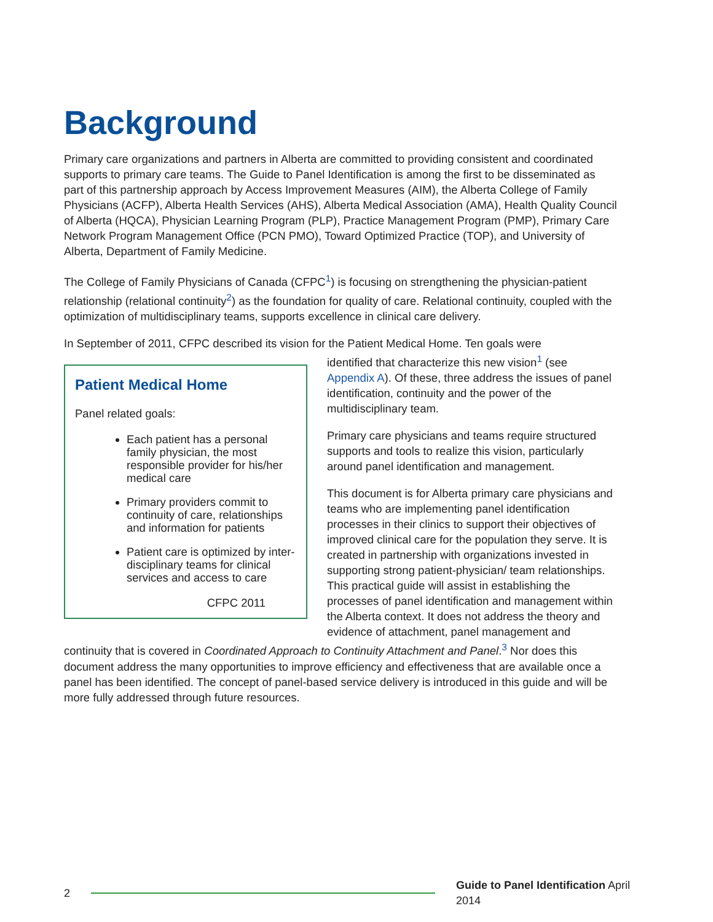Background
Primary care organizations and partners in Alberta are committed to providing consistent and coordinated supports to primary care teams. The Guide to Panel Identification is among the first to be disseminated as part of this partnership approach by Access Improvement Measures (AIM), the Alberta College of Family Physicians (ACFP), Alberta Health Services (AHS), Alberta Medical Association (AMA), Health Quality Council of Alberta (HQCA), Physician Learning Program (PLP), Practice Management Program (PMP), Primary Care Network Program Management Office (PCN PMO), Toward Optimized Practice (TOP), and University of Alberta, Department of Family Medicine.
The College of Family Physicians of Canada (CFPC<sup>1</sup>) is focusing on strengthening the physician-patient relationship (relational continuity<sup>2</sup>) as the foundation for quality of care. Relational continuity, coupled with the optimization of multidisciplinary teams, supports excellence in clinical care delivery.
In September of 2011, CFPC described its vision for the Patient Medical Home. Ten goals were
Patient Medical Home
Panel related goals:
Each patient has a personal family physician, the most responsible provider for his/her medical care
Primary providers commit to continuity of care, relationships and information for patients
Patient care is optimized by inter-disciplinary teams for clinical services and access to care
CFPC 2011
identified that characterize this new vision<sup>1</sup> (see Appendix A). Of these, three address the issues of panel identification, continuity and the power of the multidisciplinary team.
Primary care physicians and teams require structured supports and tools to realize this vision, particularly around panel identification and management.
This document is for Alberta primary care physicians and teams who are implementing panel identification processes in their clinics to support their objectives of improved clinical care for the population they serve. It is created in partnership with organizations invested in supporting strong patient-physician/ team relationships. This practical guide will assist in establishing the processes of panel identification and management within the Alberta context. It does not address the theory and evidence of attachment, panel management and continuity that is covered in Coordinated Approach to Continuity Attachment and Panel.<sup>3</sup> Nor does this document address the many opportunities to improve efficiency and effectiveness that are available once a panel has been identified. The concept of panel-based service delivery is introduced in this guide and will be more fully addressed through future resources.
2
Guide to Panel Identification April 2014